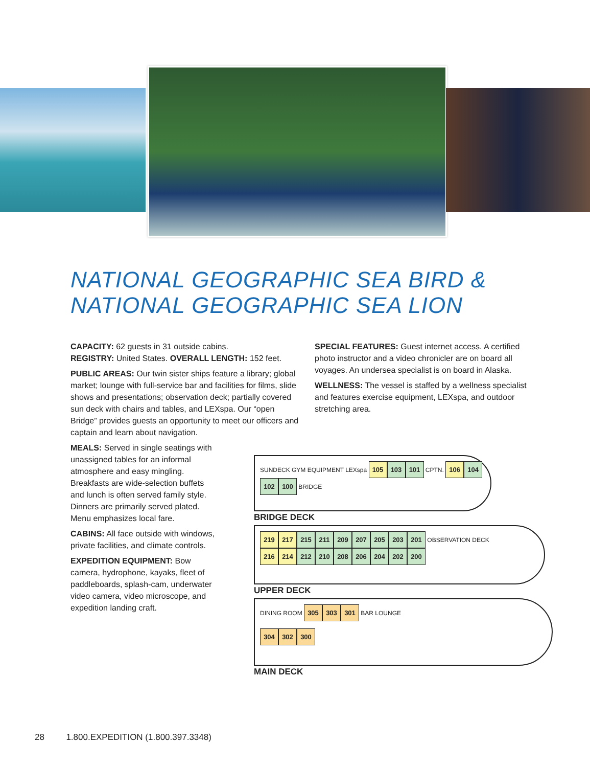NATIONAL GEOGRAPHIC SEA BIRD &
NATIONAL GEOGRAPHIC SEA LION
CAPACITY: 62 guests in 31 outside cabins.
REGISTRY: United States. OVERALL LENGTH: 152 feet.
PUBLIC AREAS: Our twin sister ships feature a library; global market; lounge with full-service bar and facilities for films, slide shows and presentations; observation deck; partially covered sun deck with chairs and tables, and LEXspa. Our “open Bridge” provides guests an opportunity to meet our officers and captain and learn about navigation.
MEALS: Served in single seatings with unassigned tables for an informal atmosphere and easy mingling. Breakfasts are wide-selection buffets and lunch is often served family style. Dinners are primarily served plated. Menu emphasizes local fare.
CABINS: All face outside with windows, private facilities, and climate controls.
EXPEDITION EQUIPMENT: Bow camera, hydrophone, kayaks, fleet of paddleboards, splash-cam, underwater video camera, video microscope, and expedition landing craft.
SPECIAL FEATURES: Guest internet access. A certified photo instructor and a video chronicler are on board all voyages. An undersea specialist is on board in Alaska.
WELLNESS: The vessel is staffed by a wellness specialist and features exercise equipment, LEXspa, and outdoor stretching area.
SUNDECK GYM EQUIPMENT LEXspa 105 103 101 CPTN. 106 104 102 100 BRIDGE
BRIDGE DECK
219 217 215 211 209 207 205 203 201 OBSERVATION DECK
216 214 212 210 208 206 204 202 200
UPPER DECK
DINING ROOM 305 303 301 BAR LOUNGE
304 302 300
MAIN DECK
28 1.800.EXPEDITION (1.800.397.3348)